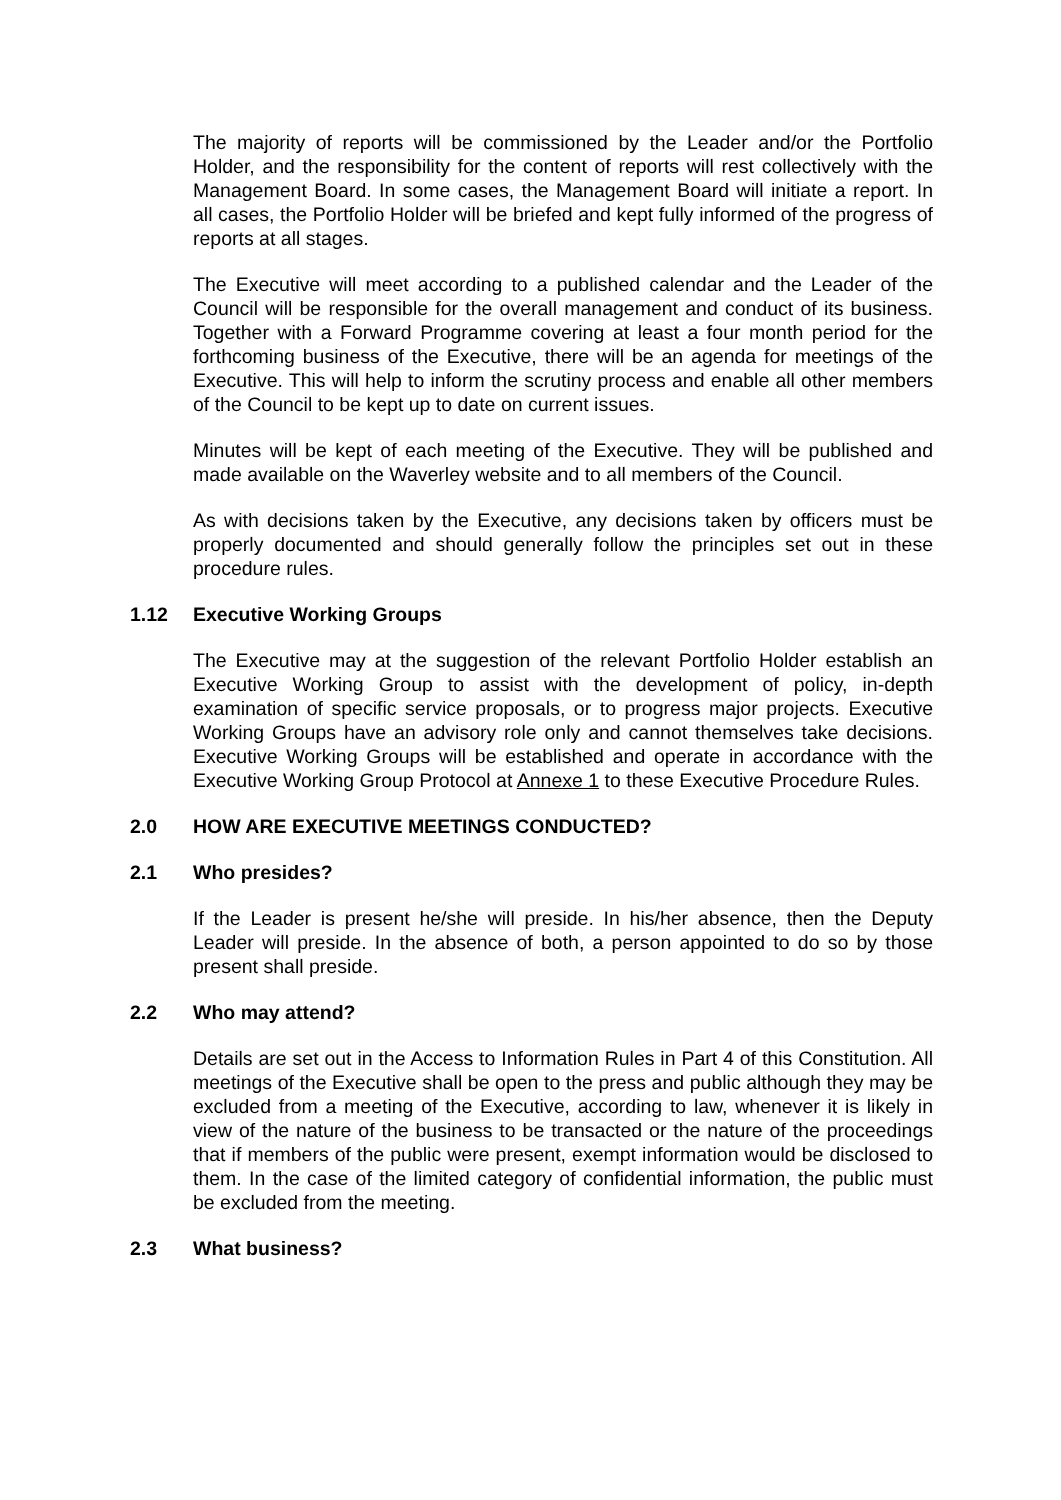The majority of reports will be commissioned by the Leader and/or the Portfolio Holder, and the responsibility for the content of reports will rest collectively with the Management Board. In some cases, the Management Board will initiate a report. In all cases, the Portfolio Holder will be briefed and kept fully informed of the progress of reports at all stages.
The Executive will meet according to a published calendar and the Leader of the Council will be responsible for the overall management and conduct of its business. Together with a Forward Programme covering at least a four month period for the forthcoming business of the Executive, there will be an agenda for meetings of the Executive. This will help to inform the scrutiny process and enable all other members of the Council to be kept up to date on current issues.
Minutes will be kept of each meeting of the Executive. They will be published and made available on the Waverley website and to all members of the Council.
As with decisions taken by the Executive, any decisions taken by officers must be properly documented and should generally follow the principles set out in these procedure rules.
1.12 Executive Working Groups
The Executive may at the suggestion of the relevant Portfolio Holder establish an Executive Working Group to assist with the development of policy, in-depth examination of specific service proposals, or to progress major projects. Executive Working Groups have an advisory role only and cannot themselves take decisions. Executive Working Groups will be established and operate in accordance with the Executive Working Group Protocol at Annexe 1 to these Executive Procedure Rules.
2.0 HOW ARE EXECUTIVE MEETINGS CONDUCTED?
2.1 Who presides?
If the Leader is present he/she will preside. In his/her absence, then the Deputy Leader will preside. In the absence of both, a person appointed to do so by those present shall preside.
2.2 Who may attend?
Details are set out in the Access to Information Rules in Part 4 of this Constitution. All meetings of the Executive shall be open to the press and public although they may be excluded from a meeting of the Executive, according to law, whenever it is likely in view of the nature of the business to be transacted or the nature of the proceedings that if members of the public were present, exempt information would be disclosed to them. In the case of the limited category of confidential information, the public must be excluded from the meeting.
2.3 What business?